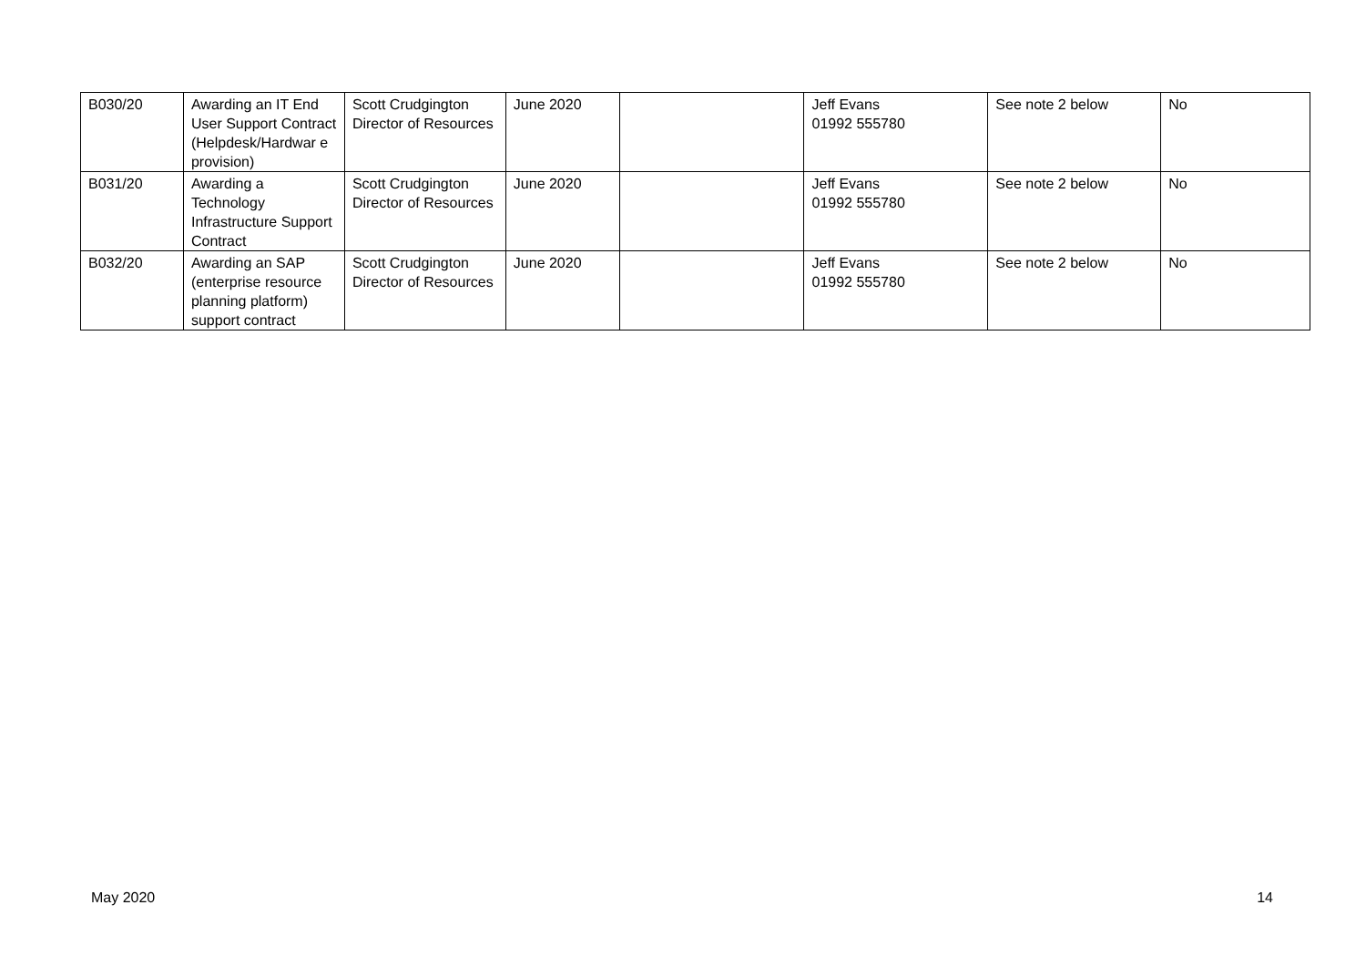| B030/20 | Awarding an IT End User Support Contract (Helpdesk/Hardwar e provision) | Scott Crudgington Director of Resources | June 2020 | | Jeff Evans 01992 555780 | See note 2 below | No |
| B031/20 | Awarding a Technology Infrastructure Support Contract | Scott Crudgington Director of Resources | June 2020 | | Jeff Evans 01992 555780 | See note 2 below | No |
| B032/20 | Awarding an SAP (enterprise resource planning platform) support contract | Scott Crudgington Director of Resources | June 2020 | | Jeff Evans 01992 555780 | See note 2 below | No |
May 2020 14